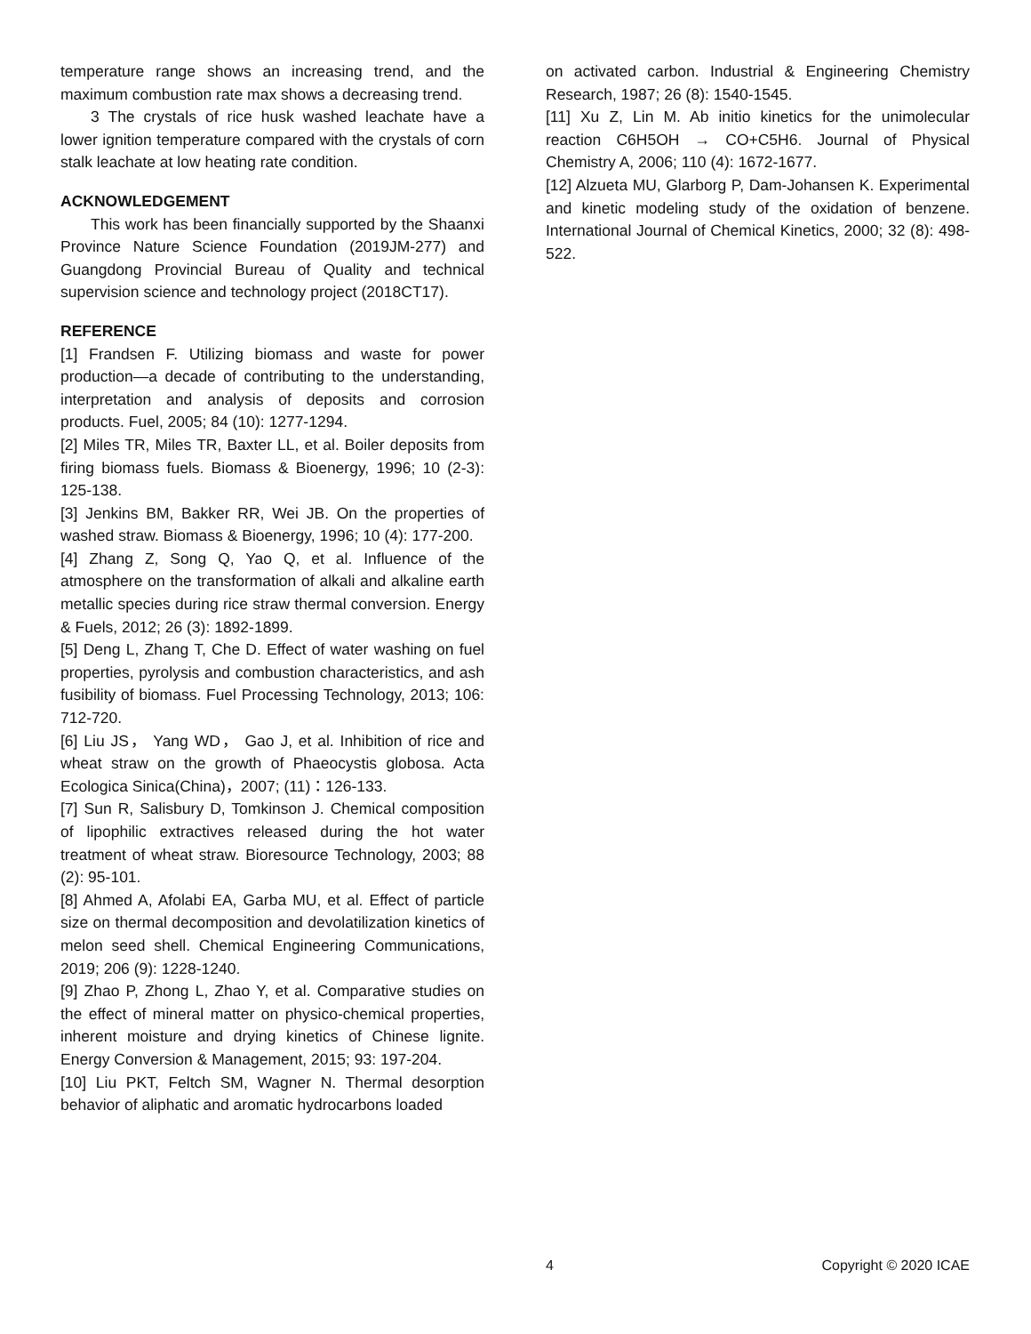temperature range shows an increasing trend, and the maximum combustion rate max shows a decreasing trend.
3 The crystals of rice husk washed leachate have a lower ignition temperature compared with the crystals of corn stalk leachate at low heating rate condition.
ACKNOWLEDGEMENT
This work has been financially supported by the Shaanxi Province Nature Science Foundation (2019JM-277) and Guangdong Provincial Bureau of Quality and technical supervision science and technology project (2018CT17).
REFERENCE
[1] Frandsen F. Utilizing biomass and waste for power production—a decade of contributing to the understanding, interpretation and analysis of deposits and corrosion products. Fuel, 2005; 84 (10): 1277-1294.
[2] Miles TR, Miles TR, Baxter LL, et al. Boiler deposits from firing biomass fuels. Biomass & Bioenergy, 1996; 10 (2-3): 125-138.
[3] Jenkins BM, Bakker RR, Wei JB. On the properties of washed straw. Biomass & Bioenergy, 1996; 10 (4): 177-200.
[4] Zhang Z, Song Q, Yao Q, et al. Influence of the atmosphere on the transformation of alkali and alkaline earth metallic species during rice straw thermal conversion. Energy & Fuels, 2012; 26 (3): 1892-1899.
[5] Deng L, Zhang T, Che D. Effect of water washing on fuel properties, pyrolysis and combustion characteristics, and ash fusibility of biomass. Fuel Processing Technology, 2013; 106: 712-720.
[6] Liu JS， Yang WD， Gao J, et al. Inhibition of rice and wheat straw on the growth of Phaeocystis globosa. Acta Ecologica Sinica(China)，2007; (11)：126-133.
[7] Sun R, Salisbury D, Tomkinson J. Chemical composition of lipophilic extractives released during the hot water treatment of wheat straw. Bioresource Technology, 2003; 88 (2): 95-101.
[8] Ahmed A, Afolabi EA, Garba MU, et al. Effect of particle size on thermal decomposition and devolatilization kinetics of melon seed shell. Chemical Engineering Communications, 2019; 206 (9): 1228-1240.
[9] Zhao P, Zhong L, Zhao Y, et al. Comparative studies on the effect of mineral matter on physico-chemical properties, inherent moisture and drying kinetics of Chinese lignite. Energy Conversion & Management, 2015; 93: 197-204.
[10] Liu PKT, Feltch SM, Wagner N. Thermal desorption behavior of aliphatic and aromatic hydrocarbons loaded
on activated carbon. Industrial & Engineering Chemistry Research, 1987; 26 (8): 1540-1545.
[11] Xu Z, Lin M. Ab initio kinetics for the unimolecular reaction C6H5OH → CO+C5H6. Journal of Physical Chemistry A, 2006; 110 (4): 1672-1677.
[12] Alzueta MU, Glarborg P, Dam-Johansen K. Experimental and kinetic modeling study of the oxidation of benzene. International Journal of Chemical Kinetics, 2000; 32 (8): 498-522.
4 Copyright © 2020 ICAE